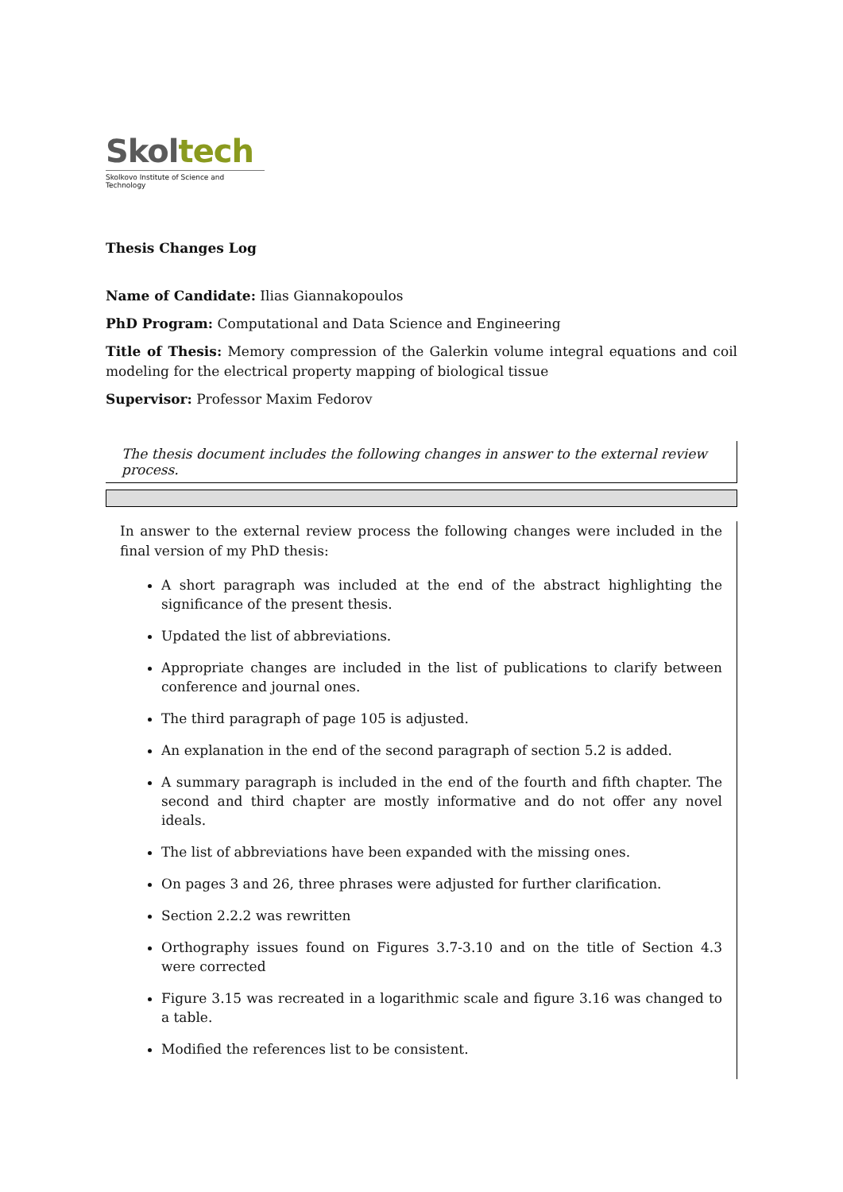Skol tech
Skolkovo Institute of Science and Technology
Thesis Changes Log
Name of Candidate: Ilias Giannakopoulos
PhD Program: Computational and Data Science and Engineering
Title of Thesis: Memory compression of the Galerkin volume integral equations and coil modeling for the electrical property mapping of biological tissue
Supervisor: Professor Maxim Fedorov
The thesis document includes the following changes in answer to the external review process.
In answer to the external review process the following changes were included in the final version of my PhD thesis:
A short paragraph was included at the end of the abstract highlighting the significance of the present thesis.
Updated the list of abbreviations.
Appropriate changes are included in the list of publications to clarify between conference and journal ones.
The third paragraph of page 105 is adjusted.
An explanation in the end of the second paragraph of section 5.2 is added.
A summary paragraph is included in the end of the fourth and fifth chapter. The second and third chapter are mostly informative and do not offer any novel ideals.
The list of abbreviations have been expanded with the missing ones.
On pages 3 and 26, three phrases were adjusted for further clarification.
Section 2.2.2 was rewritten
Orthography issues found on Figures 3.7-3.10 and on the title of Section 4.3 were corrected
Figure 3.15 was recreated in a logarithmic scale and figure 3.16 was changed to a table.
Modified the references list to be consistent.